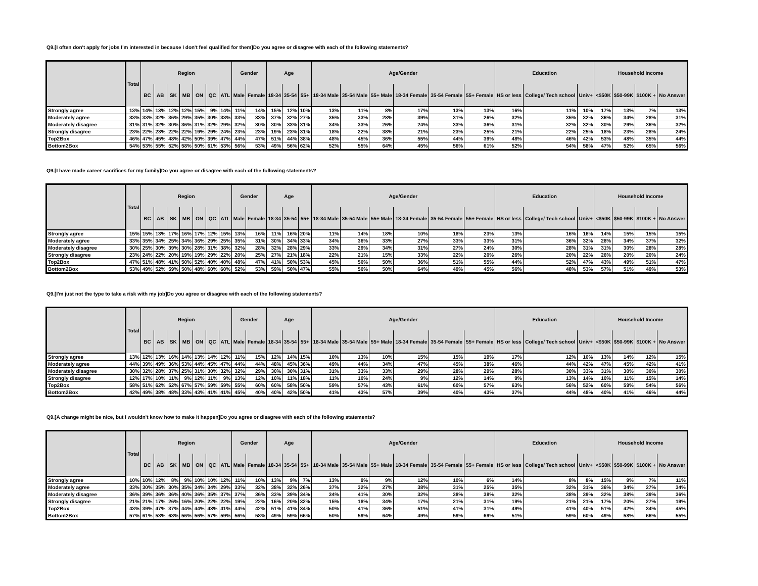Q9.[I often don't apply for jobs I'm interested in because I don't feel qualified for them]Do you agree or disagree with each of the following statements?
| | Total | Region | | | | | | | Gender | | Age | | | Age/Gender | | | | | | Education | | | Household Income | | | |
| --- | --- | --- | --- | --- | --- | --- | --- | --- | --- | --- | --- | --- | --- | --- | --- | --- | --- | --- | --- | --- | --- | --- | --- | --- | --- | --- |
| | | BC | AB | SK | MB | ON | QC | ATL | Male | Female | 18-34 | 35-54 | 55+ | 18-34 Male | 35-54 Male | 55+ Male | 18-34 Female | 35-54 Female | 55+ Female | HS or less | College/ Tech school | Univ+ | <$50K | $50-99K | $100K + | No Answer |
| Strongly agree | 13% | 14% | 13% | 12% | 12% | 15% | 9% | 14% | 11% | 14% | 15% | 12% | 10% | 13% | 11% | 8% | 17% | 13% | 13% | 16% | 11% | 10% | 17% | 13% | 7% | 13% |
| Moderately agree | 33% | 33% | 32% | 36% | 29% | 35% | 30% | 33% | 33% | 33% | 37% | 32% | 27% | 35% | 33% | 28% | 39% | 31% | 26% | 32% | 35% | 32% | 36% | 34% | 28% | 31% |
| Moderately disagree | 31% | 31% | 32% | 30% | 36% | 31% | 32% | 29% | 32% | 30% | 30% | 33% | 31% | 34% | 33% | 26% | 24% | 33% | 36% | 31% | 32% | 32% | 30% | 29% | 36% | 32% |
| Strongly disagree | 23% | 22% | 23% | 22% | 22% | 19% | 29% | 24% | 23% | 23% | 19% | 23% | 31% | 18% | 22% | 38% | 21% | 23% | 25% | 21% | 22% | 25% | 18% | 23% | 28% | 24% |
| Top2Box | 46% | 47% | 45% | 48% | 42% | 50% | 39% | 47% | 44% | 47% | 51% | 44% | 38% | 48% | 45% | 36% | 55% | 44% | 39% | 48% | 46% | 42% | 53% | 48% | 35% | 44% |
| Bottom2Box | 54% | 53% | 55% | 52% | 58% | 50% | 61% | 53% | 56% | 53% | 49% | 56% | 62% | 52% | 55% | 64% | 45% | 56% | 61% | 52% | 54% | 58% | 47% | 52% | 65% | 56% |
Q9.[I have made career sacrifices for my family]Do you agree or disagree with each of the following statements?
| | Total | Region | | | | | | | Gender | | Age | | | Age/Gender | | | | | | Education | | | Household Income | | | |
| --- | --- | --- | --- | --- | --- | --- | --- | --- | --- | --- | --- | --- | --- | --- | --- | --- | --- | --- | --- | --- | --- | --- | --- | --- | --- | --- |
| | | BC | AB | SK | MB | ON | QC | ATL | Male | Female | 18-34 | 35-54 | 55+ | 18-34 Male | 35-54 Male | 55+ Male | 18-34 Female | 35-54 Female | 55+ Female | HS or less | College/ Tech school | Univ+ | <$50K | $50-99K | $100K + | No Answer |
| Strongly agree | 15% | 15% | 13% | 17% | 16% | 17% | 12% | 15% | 13% | 16% | 11% | 16% | 20% | 11% | 14% | 18% | 10% | 18% | 23% | 13% | 16% | 16% | 14% | 15% | 15% | 15% |
| Moderately agree | 33% | 35% | 34% | 25% | 34% | 36% | 29% | 25% | 35% | 31% | 30% | 34% | 33% | 34% | 36% | 33% | 27% | 33% | 33% | 31% | 36% | 32% | 28% | 34% | 37% | 32% |
| Moderately disagree | 30% | 25% | 30% | 39% | 30% | 28% | 31% | 38% | 32% | 28% | 32% | 28% | 29% | 33% | 29% | 34% | 31% | 27% | 24% | 30% | 28% | 31% | 31% | 30% | 28% | 28% |
| Strongly disagree | 23% | 24% | 22% | 20% | 19% | 19% | 29% | 22% | 20% | 25% | 27% | 21% | 18% | 22% | 21% | 15% | 33% | 22% | 20% | 26% | 20% | 22% | 26% | 20% | 20% | 24% |
| Top2Box | 47% | 51% | 48% | 41% | 50% | 52% | 40% | 40% | 48% | 47% | 41% | 50% | 53% | 45% | 50% | 50% | 36% | 51% | 55% | 44% | 52% | 47% | 43% | 49% | 51% | 47% |
| Bottom2Box | 53% | 49% | 52% | 59% | 50% | 48% | 60% | 60% | 52% | 53% | 59% | 50% | 47% | 55% | 50% | 50% | 64% | 49% | 45% | 56% | 48% | 53% | 57% | 51% | 49% | 53% |
Q9.[I'm just not the type to take a risk with my job]Do you agree or disagree with each of the following statements?
| | Total | Region | | | | | | | Gender | | Age | | | Age/Gender | | | | | | Education | | | Household Income | | | |
| --- | --- | --- | --- | --- | --- | --- | --- | --- | --- | --- | --- | --- | --- | --- | --- | --- | --- | --- | --- | --- | --- | --- | --- | --- | --- | --- |
| | | BC | AB | SK | MB | ON | QC | ATL | Male | Female | 18-34 | 35-54 | 55+ | 18-34 Male | 35-54 Male | 55+ Male | 18-34 Female | 35-54 Female | 55+ Female | HS or less | College/ Tech school | Univ+ | <$50K | $50-99K | $100K + | No Answer |
| Strongly agree | 13% | 12% | 13% | 16% | 14% | 13% | 14% | 12% | 11% | 15% | 12% | 14% | 15% | 10% | 13% | 10% | 15% | 15% | 19% | 17% | 12% | 10% | 13% | 14% | 12% | 15% |
| Moderately agree | 44% | 39% | 49% | 36% | 53% | 44% | 45% | 47% | 44% | 44% | 48% | 45% | 36% | 49% | 44% | 34% | 47% | 45% | 38% | 46% | 44% | 42% | 47% | 45% | 42% | 41% |
| Moderately disagree | 30% | 32% | 28% | 37% | 25% | 31% | 30% | 32% | 32% | 29% | 30% | 30% | 31% | 31% | 33% | 33% | 29% | 28% | 29% | 28% | 30% | 33% | 31% | 30% | 30% | 30% |
| Strongly disagree | 12% | 17% | 10% | 11% | 9% | 12% | 11% | 9% | 13% | 12% | 10% | 11% | 18% | 11% | 10% | 24% | 9% | 12% | 14% | 9% | 13% | 14% | 10% | 11% | 15% | 14% |
| Top2Box | 58% | 51% | 62% | 52% | 67% | 57% | 59% | 59% | 55% | 60% | 60% | 58% | 50% | 59% | 57% | 43% | 61% | 60% | 57% | 63% | 56% | 52% | 60% | 59% | 54% | 56% |
| Bottom2Box | 42% | 49% | 38% | 48% | 33% | 43% | 41% | 41% | 45% | 40% | 40% | 42% | 50% | 41% | 43% | 57% | 39% | 40% | 43% | 37% | 44% | 48% | 40% | 41% | 46% | 44% |
Q9.[A change might be nice, but I wouldn't know how to make it happen]Do you agree or disagree with each of the following statements?
| | Total | Region | | | | | | | Gender | | Age | | | Age/Gender | | | | | | Education | | | Household Income | | | |
| --- | --- | --- | --- | --- | --- | --- | --- | --- | --- | --- | --- | --- | --- | --- | --- | --- | --- | --- | --- | --- | --- | --- | --- | --- | --- | --- |
| | | BC | AB | SK | MB | ON | QC | ATL | Male | Female | 18-34 | 35-54 | 55+ | 18-34 Male | 35-54 Male | 55+ Male | 18-34 Female | 35-54 Female | 55+ Female | HS or less | College/ Tech school | Univ+ | <$50K | $50-99K | $100K + | No Answer |
| Strongly agree | 10% | 10% | 12% | 8% | 9% | 10% | 10% | 12% | 11% | 10% | 13% | 9% | 7% | 13% | 9% | 9% | 12% | 10% | 6% | 14% | 8% | 8% | 15% | 9% | 7% | 11% |
| Moderately agree | 33% | 30% | 35% | 30% | 35% | 34% | 34% | 29% | 33% | 32% | 38% | 32% | 26% | 37% | 32% | 27% | 38% | 31% | 25% | 35% | 32% | 31% | 36% | 34% | 27% | 34% |
| Moderately disagree | 36% | 39% | 36% | 36% | 40% | 36% | 35% | 37% | 37% | 36% | 33% | 39% | 34% | 34% | 41% | 30% | 32% | 38% | 38% | 32% | 38% | 39% | 32% | 38% | 39% | 36% |
| Strongly disagree | 21% | 21% | 17% | 26% | 16% | 20% | 22% | 22% | 19% | 22% | 16% | 20% | 32% | 15% | 18% | 34% | 17% | 21% | 31% | 19% | 21% | 21% | 17% | 20% | 27% | 19% |
| Top2Box | 43% | 39% | 47% | 37% | 44% | 44% | 43% | 41% | 44% | 42% | 51% | 41% | 34% | 50% | 41% | 36% | 51% | 41% | 31% | 49% | 41% | 40% | 51% | 42% | 34% | 45% |
| Bottom2Box | 57% | 61% | 53% | 63% | 56% | 56% | 57% | 59% | 56% | 58% | 49% | 59% | 66% | 50% | 59% | 64% | 49% | 59% | 69% | 51% | 59% | 60% | 49% | 58% | 66% | 55% |